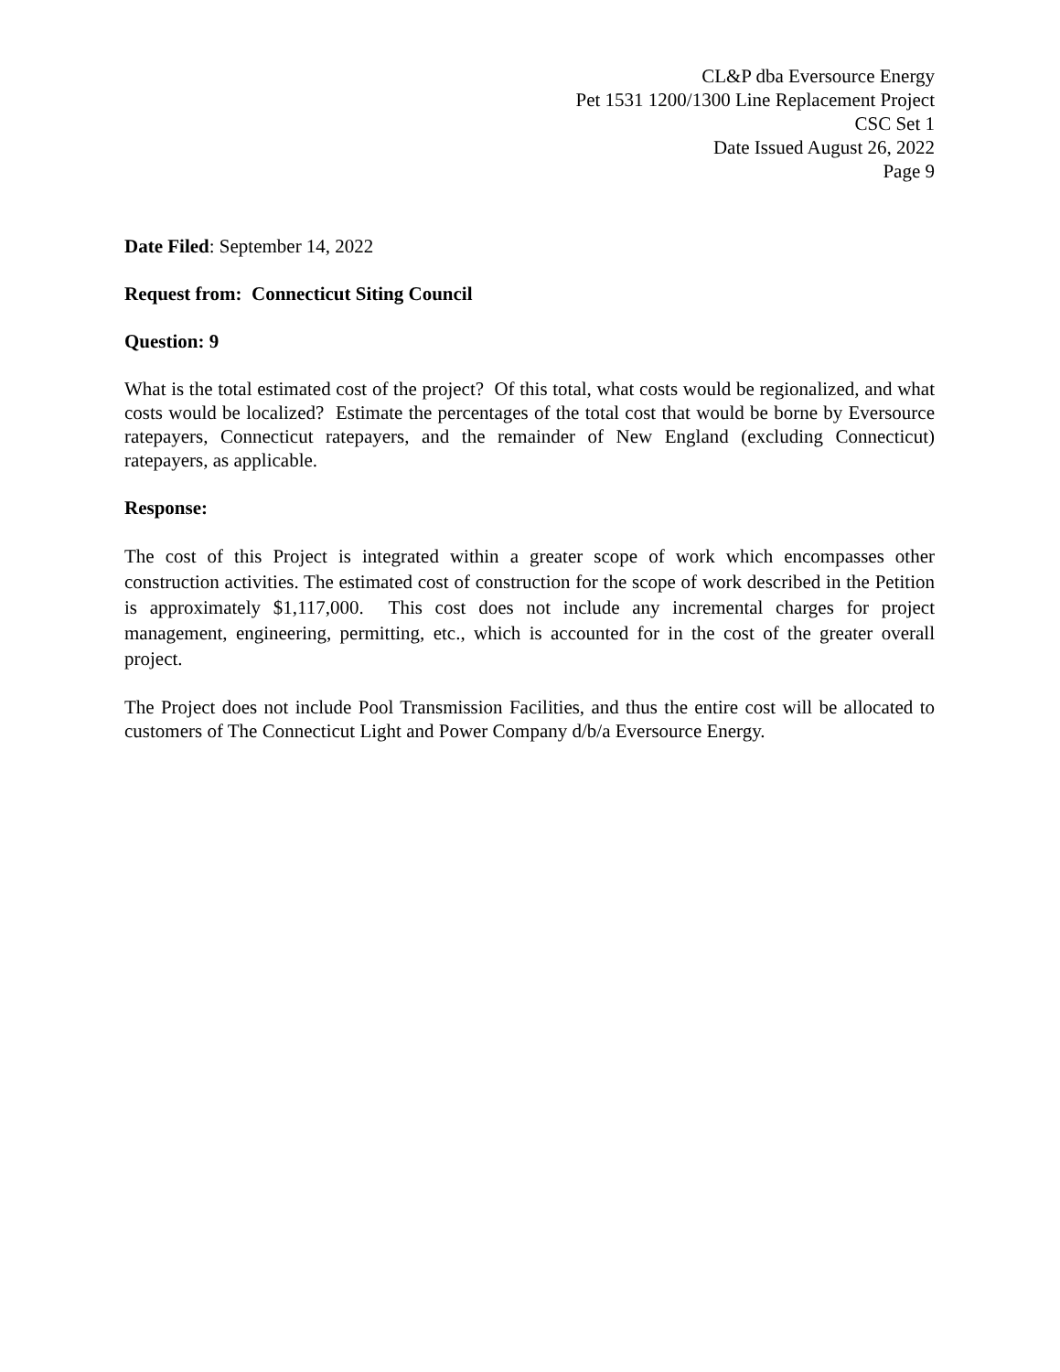CL&P dba Eversource Energy
Pet 1531 1200/1300 Line Replacement Project
CSC Set 1
Date Issued August 26, 2022
Page 9
Date Filed: September 14, 2022
Request from: Connecticut Siting Council
Question: 9
What is the total estimated cost of the project? Of this total, what costs would be regionalized, and what costs would be localized? Estimate the percentages of the total cost that would be borne by Eversource ratepayers, Connecticut ratepayers, and the remainder of New England (excluding Connecticut) ratepayers, as applicable.
Response:
The cost of this Project is integrated within a greater scope of work which encompasses other construction activities. The estimated cost of construction for the scope of work described in the Petition is approximately $1,117,000. This cost does not include any incremental charges for project management, engineering, permitting, etc., which is accounted for in the cost of the greater overall project.
The Project does not include Pool Transmission Facilities, and thus the entire cost will be allocated to customers of The Connecticut Light and Power Company d/b/a Eversource Energy.